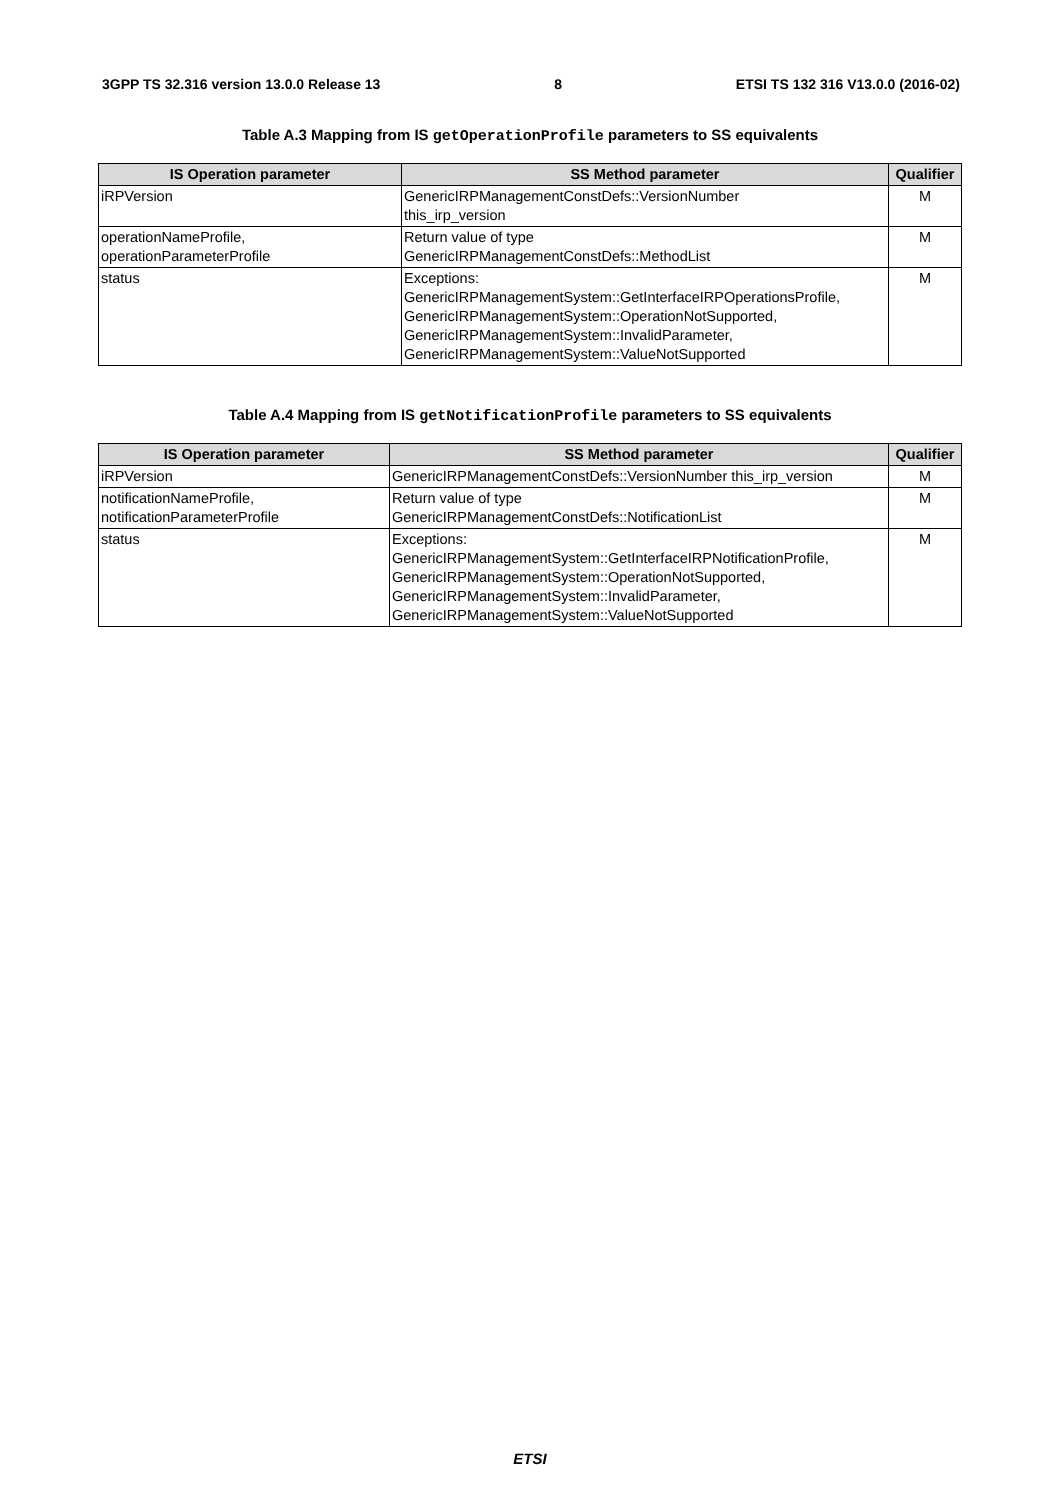3GPP TS 32.316 version 13.0.0 Release 13 8 ETSI TS 132 316 V13.0.0 (2016-02)
Table A.3 Mapping from IS getOperationProfile parameters to SS equivalents
| IS Operation parameter | SS Method parameter | Qualifier |
| --- | --- | --- |
| iRPVersion | GenericIRPManagementConstDefs::VersionNumber this_irp_version | M |
| operationNameProfile, operationParameterProfile | Return value of type GenericIRPManagementConstDefs::MethodList | M |
| status | Exceptions: GenericIRPManagementSystem::GetInterfaceIRPOperationsProfile, GenericIRPManagementSystem::OperationNotSupported, GenericIRPManagementSystem::InvalidParameter, GenericIRPManagementSystem::ValueNotSupported | M |
Table A.4 Mapping from IS getNotificationProfile parameters to SS equivalents
| IS Operation parameter | SS Method parameter | Qualifier |
| --- | --- | --- |
| iRPVersion | GenericIRPManagementConstDefs::VersionNumber this_irp_version | M |
| notificationNameProfile, notificationParameterProfile | Return value of type GenericIRPManagementConstDefs::NotificationList | M |
| status | Exceptions: GenericIRPManagementSystem::GetInterfaceIRPNotificationProfile, GenericIRPManagementSystem::OperationNotSupported, GenericIRPManagementSystem::InvalidParameter, GenericIRPManagementSystem::ValueNotSupported | M |
ETSI